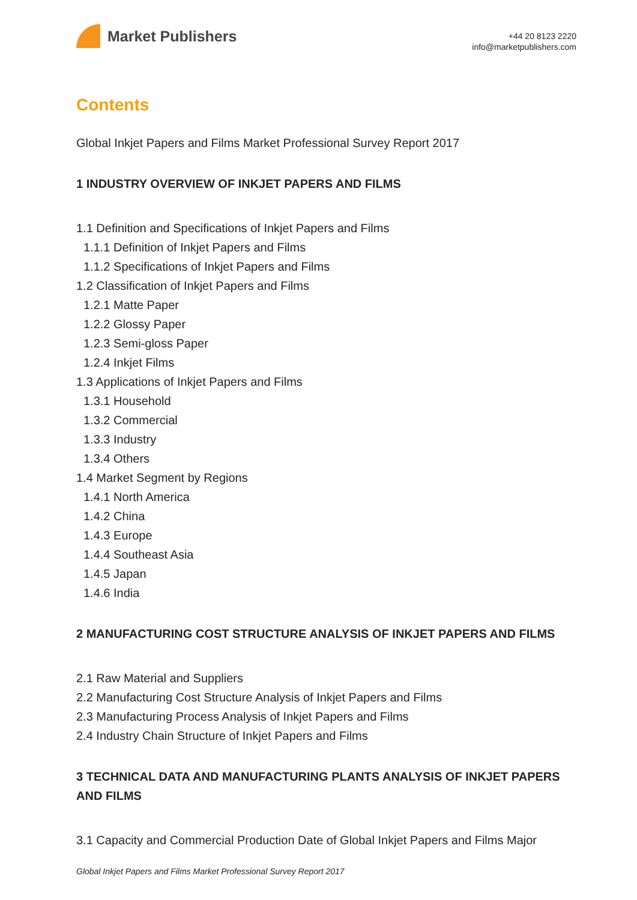Market Publishers
+44 20 8123 2220
info@marketpublishers.com
Contents
Global Inkjet Papers and Films Market Professional Survey Report 2017
1 INDUSTRY OVERVIEW OF INKJET PAPERS AND FILMS
1.1 Definition and Specifications of Inkjet Papers and Films
1.1.1 Definition of Inkjet Papers and Films
1.1.2 Specifications of Inkjet Papers and Films
1.2 Classification of Inkjet Papers and Films
1.2.1 Matte Paper
1.2.2 Glossy Paper
1.2.3 Semi-gloss Paper
1.2.4 Inkjet Films
1.3 Applications of Inkjet Papers and Films
1.3.1 Household
1.3.2 Commercial
1.3.3 Industry
1.3.4 Others
1.4 Market Segment by Regions
1.4.1 North America
1.4.2 China
1.4.3 Europe
1.4.4 Southeast Asia
1.4.5 Japan
1.4.6 India
2 MANUFACTURING COST STRUCTURE ANALYSIS OF INKJET PAPERS AND FILMS
2.1 Raw Material and Suppliers
2.2 Manufacturing Cost Structure Analysis of Inkjet Papers and Films
2.3 Manufacturing Process Analysis of Inkjet Papers and Films
2.4 Industry Chain Structure of Inkjet Papers and Films
3 TECHNICAL DATA AND MANUFACTURING PLANTS ANALYSIS OF INKJET PAPERS AND FILMS
3.1 Capacity and Commercial Production Date of Global Inkjet Papers and Films Major
Global Inkjet Papers and Films Market Professional Survey Report 2017